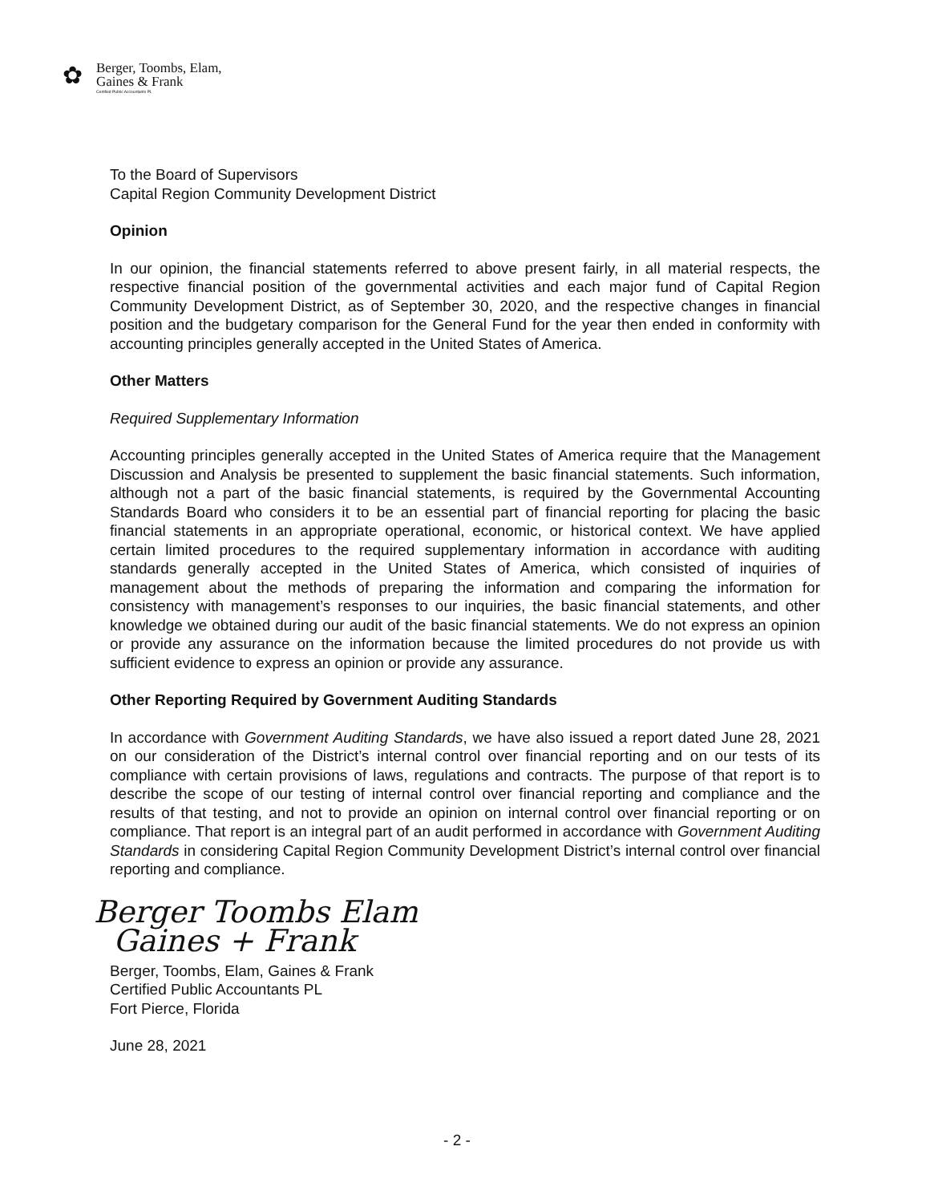✿
Berger, Toombs, Elam,
Gaines & Frank
Certified Public Accountants PL
To the Board of Supervisors
Capital Region Community Development District
Opinion
In our opinion, the financial statements referred to above present fairly, in all material respects, the respective financial position of the governmental activities and each major fund of Capital Region Community Development District, as of September 30, 2020, and the respective changes in financial position and the budgetary comparison for the General Fund for the year then ended in conformity with accounting principles generally accepted in the United States of America.
Other Matters
Required Supplementary Information
Accounting principles generally accepted in the United States of America require that the Management Discussion and Analysis be presented to supplement the basic financial statements. Such information, although not a part of the basic financial statements, is required by the Governmental Accounting Standards Board who considers it to be an essential part of financial reporting for placing the basic financial statements in an appropriate operational, economic, or historical context. We have applied certain limited procedures to the required supplementary information in accordance with auditing standards generally accepted in the United States of America, which consisted of inquiries of management about the methods of preparing the information and comparing the information for consistency with management’s responses to our inquiries, the basic financial statements, and other knowledge we obtained during our audit of the basic financial statements. We do not express an opinion or provide any assurance on the information because the limited procedures do not provide us with sufficient evidence to express an opinion or provide any assurance.
Other Reporting Required by Government Auditing Standards
In accordance with Government Auditing Standards, we have also issued a report dated June 28, 2021 on our consideration of the District’s internal control over financial reporting and on our tests of its compliance with certain provisions of laws, regulations and contracts. The purpose of that report is to describe the scope of our testing of internal control over financial reporting and compliance and the results of that testing, and not to provide an opinion on internal control over financial reporting or on compliance. That report is an integral part of an audit performed in accordance with Government Auditing Standards in considering Capital Region Community Development District’s internal control over financial reporting and compliance.
Berger Toombs Elam
Gaines + Frank
Berger, Toombs, Elam, Gaines & Frank
Certified Public Accountants PL
Fort Pierce, Florida
June 28, 2021
- 2 -